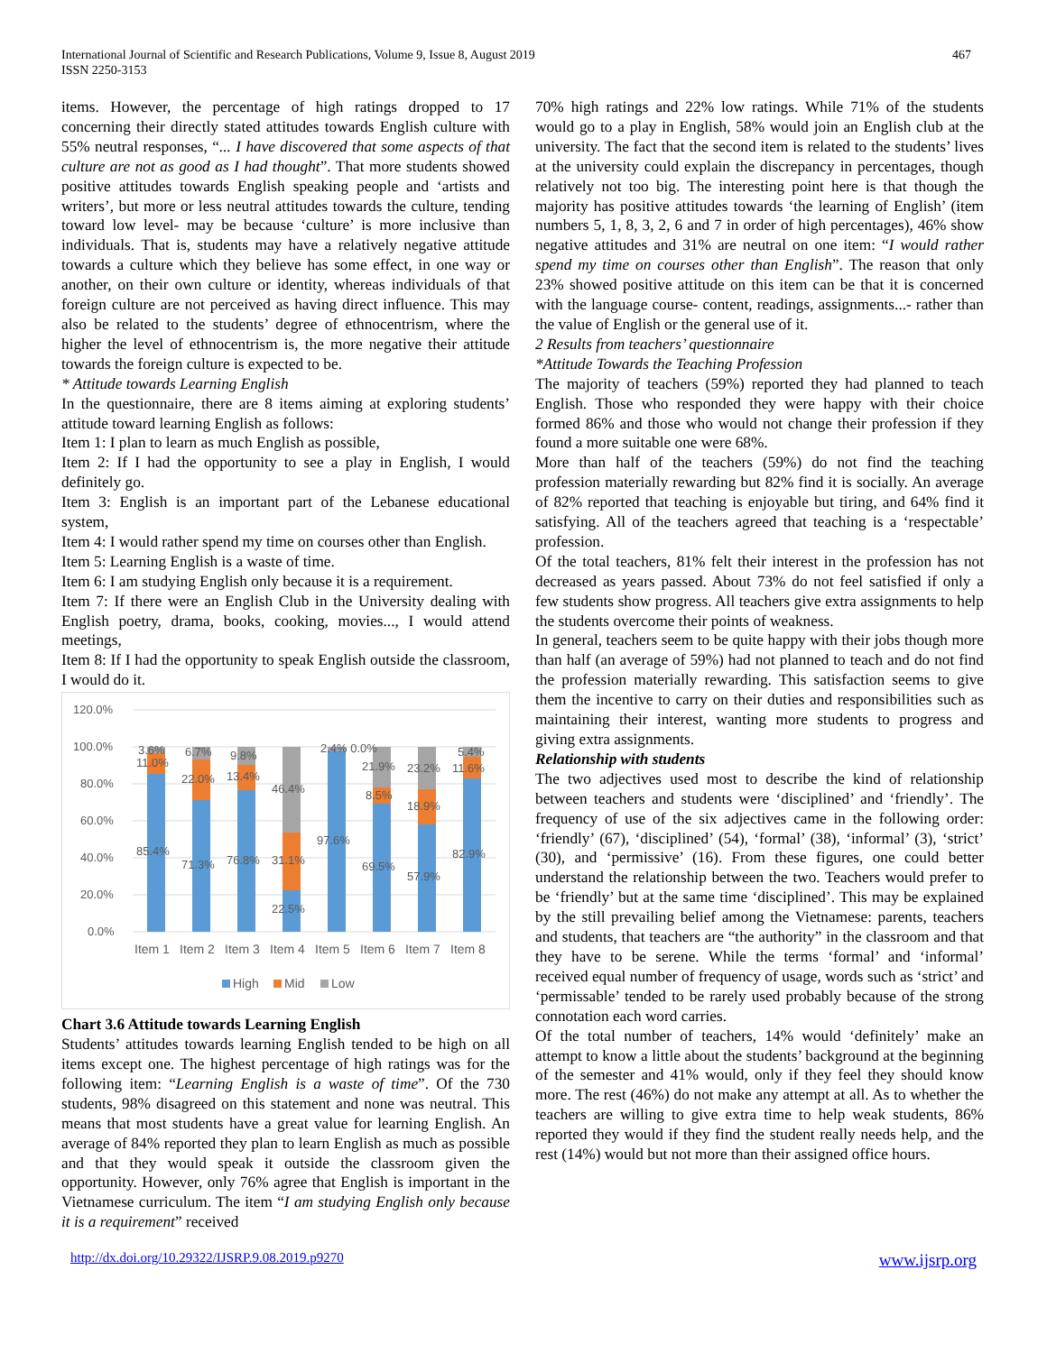International Journal of Scientific and Research Publications, Volume 9, Issue 8, August 2019
ISSN 2250-3153
467
items. However, the percentage of high ratings dropped to 17 concerning their directly stated attitudes towards English culture with 55% neutral responses, “... I have discovered that some aspects of that culture are not as good as I had thought”. That more students showed positive attitudes towards English speaking people and ‘artists and writers’, but more or less neutral attitudes towards the culture, tending toward low level- may be because ‘culture’ is more inclusive than individuals. That is, students may have a relatively negative attitude towards a culture which they believe has some effect, in one way or another, on their own culture or identity, whereas individuals of that foreign culture are not perceived as having direct influence. This may also be related to the students’ degree of ethnocentrism, where the higher the level of ethnocentrism is, the more negative their attitude towards the foreign culture is expected to be.
* Attitude towards Learning English
In the questionnaire, there are 8 items aiming at exploring students’ attitude toward learning English as follows:
Item 1: I plan to learn as much English as possible,
Item 2: If I had the opportunity to see a play in English, I would definitely go.
Item 3: English is an important part of the Lebanese educational system,
Item 4: I would rather spend my time on courses other than English.
Item 5: Learning English is a waste of time.
Item 6: I am studying English only because it is a requirement.
Item 7: If there were an English Club in the University dealing with English poetry, drama, books, cooking, movies..., I would attend meetings,
Item 8: If I had the opportunity to speak English outside the classroom, I would do it.
120.0%
100.0%
80.0%
60.0%
40.0%
20.0%
0.0%
3.6%
11.0%
85.4%
6.7%
22.0%
71.3%
9.8%
13.4%
76.8%
46.4%
31.1%
22.5%
2.4% 0.0%
97.6%
21.9%
8.5%
69.5%
23.2%
18.9%
57.9%
5.4%
11.6%
82.9%
Item 1
Item 2
Item 3
Item 4
Item 5
Item 6
Item 7
Item 8
High
Mid
Low
Chart 3.6 Attitude towards Learning English
Students’ attitudes towards learning English tended to be high on all items except one. The highest percentage of high ratings was for the following item: “Learning English is a waste of time”. Of the 730 students, 98% disagreed on this statement and none was neutral. This means that most students have a great value for learning English. An average of 84% reported they plan to learn English as much as possible and that they would speak it outside the classroom given the opportunity. However, only 76% agree that English is important in the Vietnamese curriculum. The item “I am studying English only because it is a requirement” received
70% high ratings and 22% low ratings. While 71% of the students would go to a play in English, 58% would join an English club at the university. The fact that the second item is related to the students’ lives at the university could explain the discrepancy in percentages, though relatively not too big. The interesting point here is that though the majority has positive attitudes towards ‘the learning of English’ (item numbers 5, 1, 8, 3, 2, 6 and 7 in order of high percentages), 46% show negative attitudes and 31% are neutral on one item: “I would rather spend my time on courses other than English”. The reason that only 23% showed positive attitude on this item can be that it is concerned with the language course- content, readings, assignments...- rather than the value of English or the general use of it.
2 Results from teachers’ questionnaire
*Attitude Towards the Teaching Profession
The majority of teachers (59%) reported they had planned to teach English. Those who responded they were happy with their choice formed 86% and those who would not change their profession if they found a more suitable one were 68%.
More than half of the teachers (59%) do not find the teaching profession materially rewarding but 82% find it is socially. An average of 82% reported that teaching is enjoyable but tiring, and 64% find it satisfying. All of the teachers agreed that teaching is a ‘respectable’ profession.
Of the total teachers, 81% felt their interest in the profession has not decreased as years passed. About 73% do not feel satisfied if only a few students show progress. All teachers give extra assignments to help the students overcome their points of weakness.
In general, teachers seem to be quite happy with their jobs though more than half (an average of 59%) had not planned to teach and do not find the profession materially rewarding. This satisfaction seems to give them the incentive to carry on their duties and responsibilities such as maintaining their interest, wanting more students to progress and giving extra assignments.
Relationship with students
The two adjectives used most to describe the kind of relationship between teachers and students were ‘disciplined’ and ‘friendly’. The frequency of use of the six adjectives came in the following order: ‘friendly’ (67), ‘disciplined’ (54), ‘formal’ (38), ‘informal’ (3), ‘strict’ (30), and ‘permissive’ (16). From these figures, one could better understand the relationship between the two. Teachers would prefer to be ‘friendly’ but at the same time ‘disciplined’. This may be explained by the still prevailing belief among the Vietnamese: parents, teachers and students, that teachers are “the authority” in the classroom and that they have to be serene. While the terms ‘formal’ and ‘informal’ received equal number of frequency of usage, words such as ‘strict’ and ‘permissable’ tended to be rarely used probably because of the strong connotation each word carries.
Of the total number of teachers, 14% would ‘definitely’ make an attempt to know a little about the students’ background at the beginning of the semester and 41% would, only if they feel they should know more. The rest (46%) do not make any attempt at all. As to whether the teachers are willing to give extra time to help weak students, 86% reported they would if they find the student really needs help, and the rest (14%) would but not more than their assigned office hours.
http://dx.doi.org/10.29322/IJSRP.9.08.2019.p9270 www.ijsrp.org